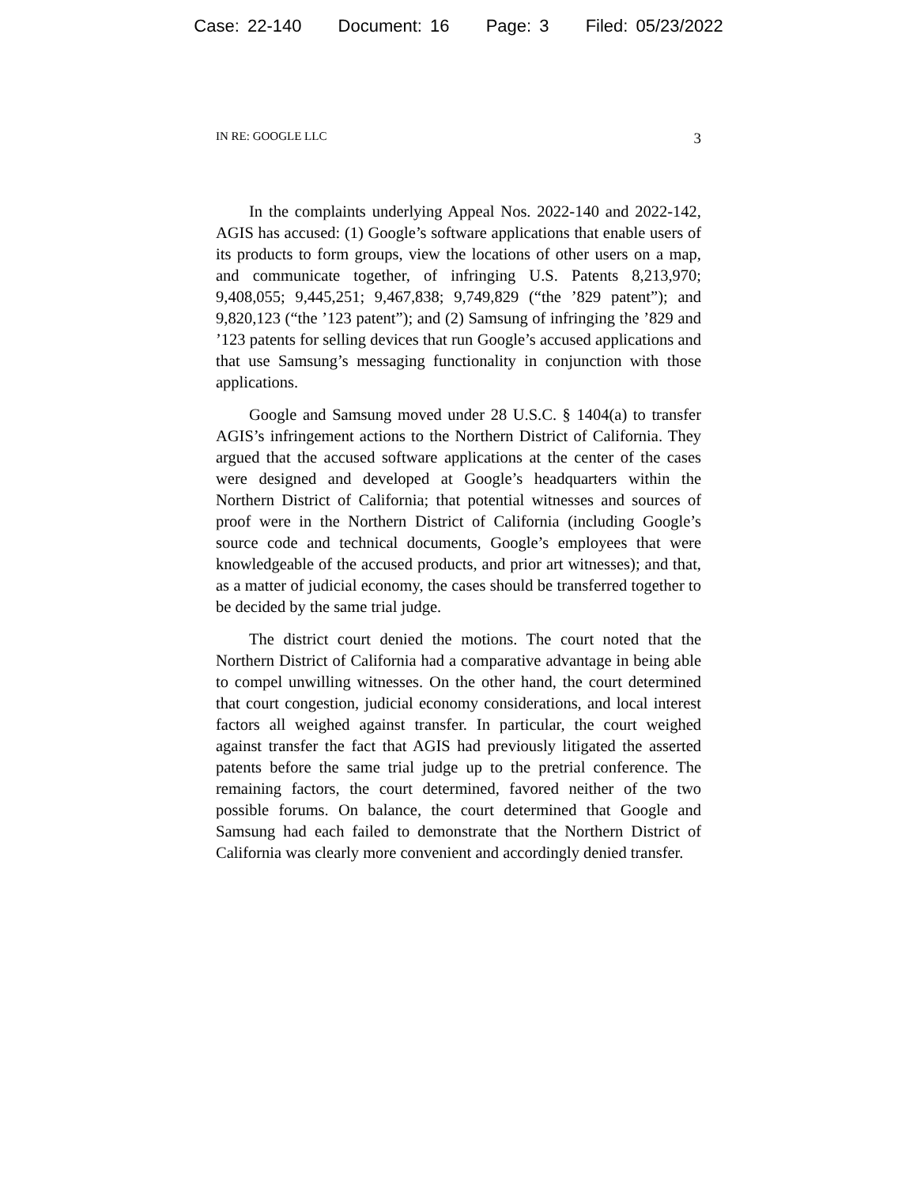Case: 22-140 Document: 16 Page: 3 Filed: 05/23/2022
IN RE: GOOGLE LLC 3
In the complaints underlying Appeal Nos. 2022-140 and 2022-142, AGIS has accused: (1) Google’s software applications that enable users of its products to form groups, view the locations of other users on a map, and communicate together, of infringing U.S. Patents 8,213,970; 9,408,055; 9,445,251; 9,467,838; 9,749,829 (“the ’829 patent”); and 9,820,123 (“the ’123 patent”); and (2) Samsung of infringing the ’829 and ’123 patents for selling devices that run Google’s accused applications and that use Samsung’s messaging functionality in conjunction with those applications.
Google and Samsung moved under 28 U.S.C. § 1404(a) to transfer AGIS’s infringement actions to the Northern District of California. They argued that the accused software applications at the center of the cases were designed and developed at Google’s headquarters within the Northern District of California; that potential witnesses and sources of proof were in the Northern District of California (including Google’s source code and technical documents, Google’s employees that were knowledgeable of the accused products, and prior art witnesses); and that, as a matter of judicial economy, the cases should be transferred together to be decided by the same trial judge.
The district court denied the motions. The court noted that the Northern District of California had a comparative advantage in being able to compel unwilling witnesses. On the other hand, the court determined that court congestion, judicial economy considerations, and local interest factors all weighed against transfer. In particular, the court weighed against transfer the fact that AGIS had previously litigated the asserted patents before the same trial judge up to the pretrial conference. The remaining factors, the court determined, favored neither of the two possible forums. On balance, the court determined that Google and Samsung had each failed to demonstrate that the Northern District of California was clearly more convenient and accordingly denied transfer.